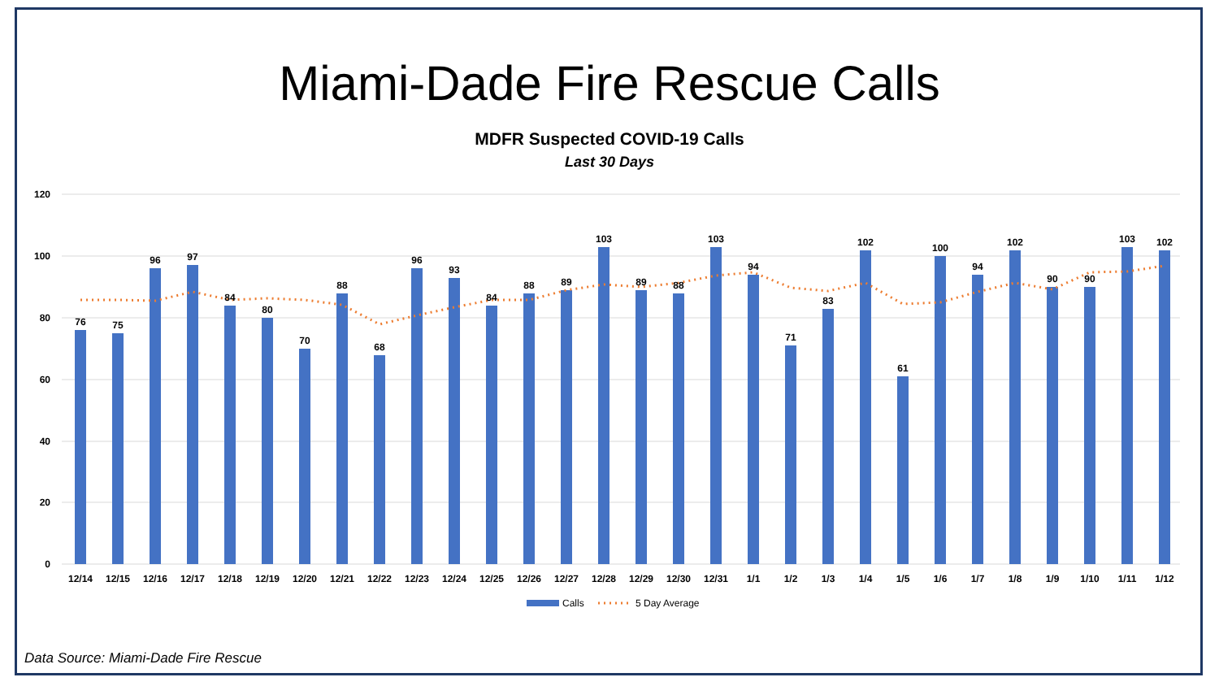Miami-Dade Fire Rescue Calls
MDFR Suspected COVID-19 Calls
Last 30 Days
120
100
80
60
40
20
0
76
75
96
97
84
80
70
88
68
96
93
84
88
89
103
89
88
103
94
71
83
102
61
100
94
102
90
90
103
102
12/14
12/15
12/16
12/17
12/18
12/19
12/20
12/21
12/22
12/23
12/24
12/25
12/26
12/27
12/28
12/29
12/30
12/31
1/1
1/2
1/3
1/4
1/5
1/6
1/7
1/8
1/9
1/10
1/11
1/12
Calls
5 Day Average
Data Source: Miami-Dade Fire Rescue